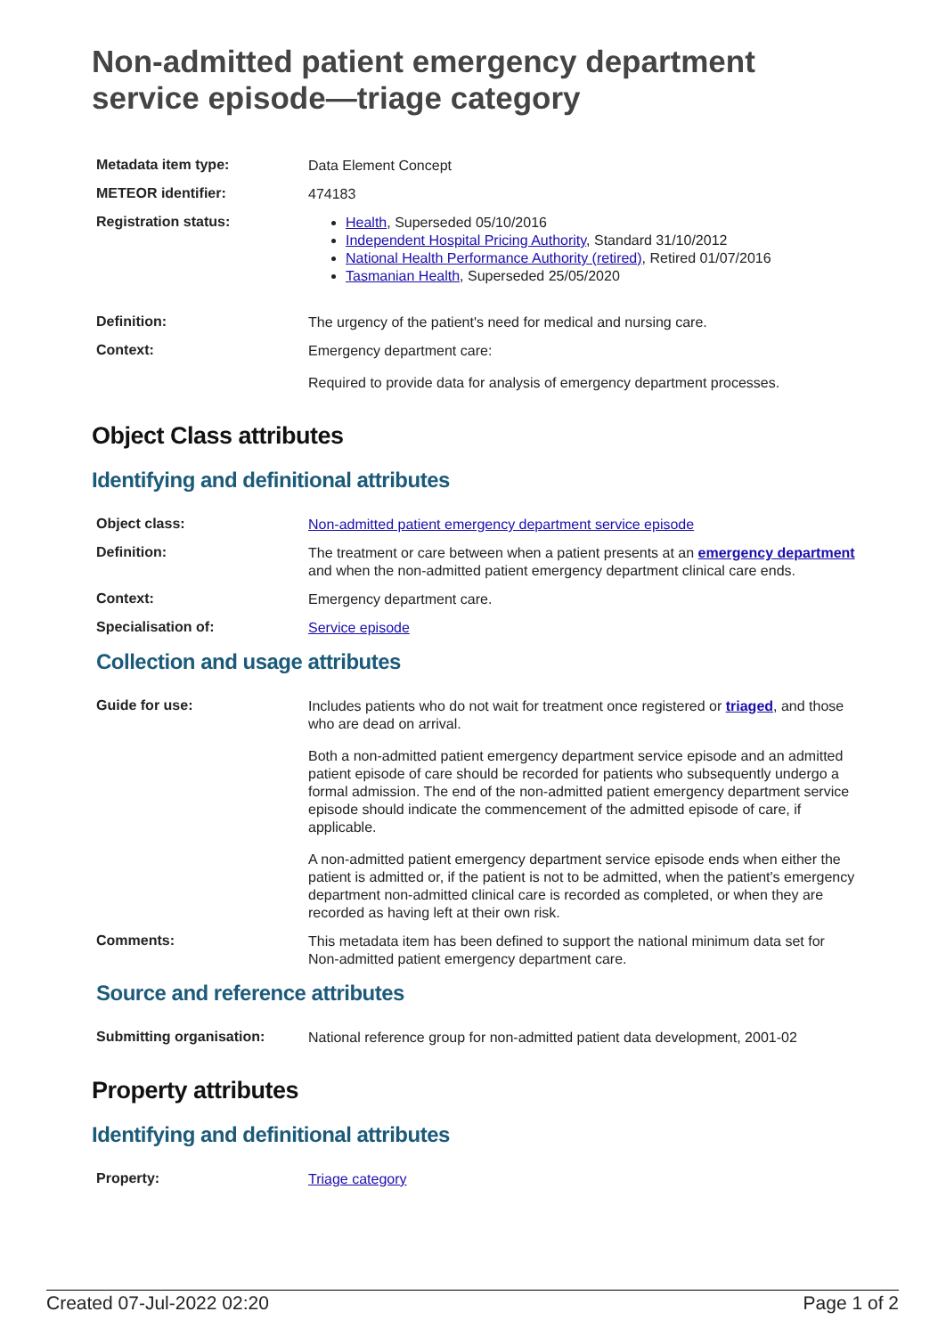Non-admitted patient emergency department service episode—triage category
| Metadata item type: | Data Element Concept |
| METEOR identifier: | 474183 |
| Registration status: | Health , Superseded 05/10/2016 Independent Hospital Pricing Authority , Standard 31/10/2012 National Health Performance Authority (retired) , Retired 01/07/2016 Tasmanian Health , Superseded 25/05/2020 |
| Definition: | The urgency of the patient's need for medical and nursing care. |
| Context: | Emergency department care: Required to provide data for analysis of emergency department processes. |
Object Class attributes
Identifying and definitional attributes
| Object class: | Non-admitted patient emergency department service episode |
| Definition: | The treatment or care between when a patient presents at an emergency department and when the non-admitted patient emergency department clinical care ends. |
| Context: | Emergency department care. |
| Specialisation of: | Service episode |
Collection and usage attributes
| Guide for use: | Includes patients who do not wait for treatment once registered or triaged , and those who are dead on arrival. Both a non-admitted patient emergency department service episode and an admitted patient episode of care should be recorded for patients who subsequently undergo a formal admission. The end of the non-admitted patient emergency department service episode should indicate the commencement of the admitted episode of care, if applicable. A non-admitted patient emergency department service episode ends when either the patient is admitted or, if the patient is not to be admitted, when the patient's emergency department non-admitted clinical care is recorded as completed, or when they are recorded as having left at their own risk. |
| Comments: | This metadata item has been defined to support the national minimum data set for Non-admitted patient emergency department care. |
Source and reference attributes
| Submitting organisation: | National reference group for non-admitted patient data development, 2001-02 |
Property attributes
Identifying and definitional attributes
| Property: | Triage category |
Created 07-Jul-2022 02:20 Page 1 of 2